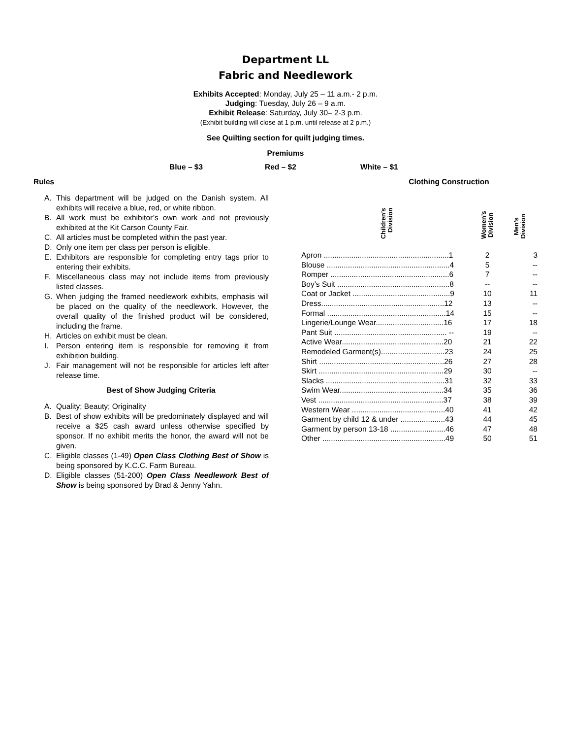Department LL
Fabric and Needlework
Exhibits Accepted: Monday, July 25 – 11 a.m.- 2 p.m.
Judging: Tuesday, July 26 – 9 a.m.
Exhibit Release: Saturday, July 30– 2-3 p.m.
(Exhibit building will close at 1 p.m. until release at 2 p.m.)
See Quilting section for quilt judging times.
Premiums
Blue – $3 Red – $2 White – $1
Rules
A. This department will be judged on the Danish system. All exhibits will receive a blue, red, or white ribbon.
B. All work must be exhibitor’s own work and not previously exhibited at the Kit Carson County Fair.
C. All articles must be completed within the past year.
D. Only one item per class per person is eligible.
E. Exhibitors are responsible for completing entry tags prior to entering their exhibits.
F. Miscellaneous class may not include items from previously listed classes.
G. When judging the framed needlework exhibits, emphasis will be placed on the quality of the needlework. However, the overall quality of the finished product will be considered, including the frame.
H. Articles on exhibit must be clean.
I. Person entering item is responsible for removing it from exhibition building.
J. Fair management will not be responsible for articles left after release time.
Best of Show Judging Criteria
A. Quality; Beauty; Originality
B. Best of show exhibits will be predominately displayed and will receive a $25 cash award unless otherwise specified by sponsor. If no exhibit merits the honor, the award will not be given.
C. Eligible classes (1-49) Open Class Clothing Best of Show is being sponsored by K.C.C. Farm Bureau.
D. Eligible classes (51-200) Open Class Needlework Best of Show is being sponsored by Brad & Jenny Yahn.
Clothing Construction
| Children’s Division | Women’s Division | Men’s Division |
| --- | --- | --- |
| Apron ...........................................................1 | 2 | 3 |
| Blouse ..........................................................4 | 5 | -- |
| Romper ........................................................6 | 7 | -- |
| Boy’s Suit .....................................................8 | -- | -- |
| Coat or Jacket ..............................................9 | 10 | 11 |
| Dress..........................................................12 | 13 | -- |
| Formal ........................................................14 | 15 | -- |
| Lingerie/Lounge Wear................................16 | 17 | 18 |
| Pant Suit ..................................................... -- | 19 | -- |
| Active Wear................................................20 | 21 | 22 |
| Remodeled Garment(s)..............................23 | 24 | 25 |
| Shirt ...........................................................26 | 27 | 28 |
| Skirt ...........................................................29 | 30 | -- |
| Slacks ........................................................31 | 32 | 33 |
| Swim Wear.................................................34 | 35 | 36 |
| Vest ...........................................................37 | 38 | 39 |
| Western Wear ............................................40 | 41 | 42 |
| Garment by child 12 & under .....................43 | 44 | 45 |
| Garment by person 13-18 ..........................46 | 47 | 48 |
| Other ..........................................................49 | 50 | 51 |